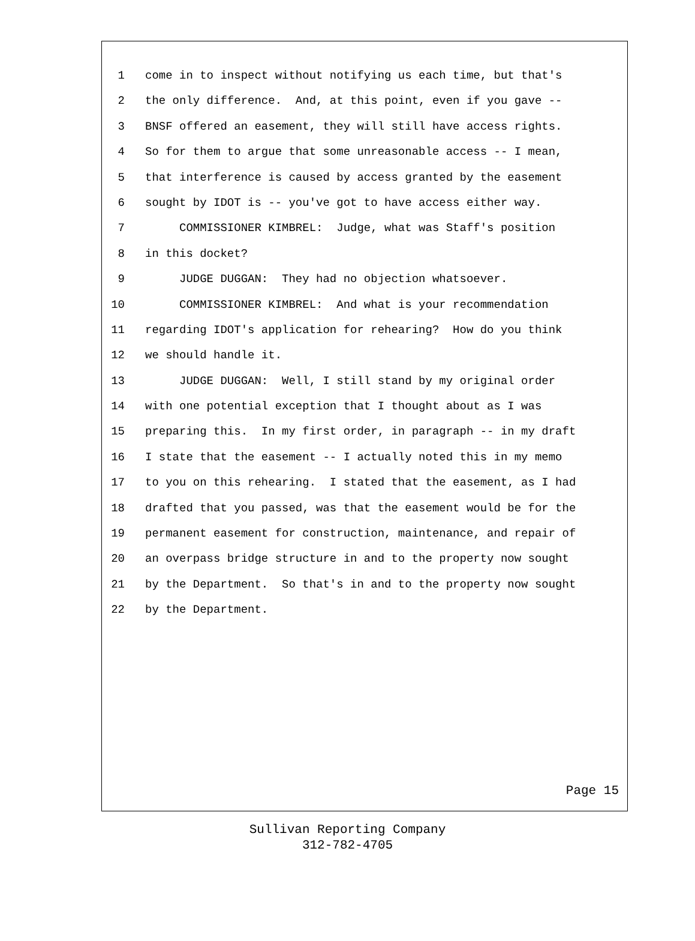1 come in to inspect without notifying us each time, but that's
2 the only difference. And, at this point, even if you gave --
3 BNSF offered an easement, they will still have access rights.
4 So for them to argue that some unreasonable access -- I mean,
5 that interference is caused by access granted by the easement
6 sought by IDOT is -- you've got to have access either way.
7 COMMISSIONER KIMBREL: Judge, what was Staff's position
8 in this docket?
9 JUDGE DUGGAN: They had no objection whatsoever.
10 COMMISSIONER KIMBREL: And what is your recommendation
11 regarding IDOT's application for rehearing? How do you think
12 we should handle it.
13 JUDGE DUGGAN: Well, I still stand by my original order
14 with one potential exception that I thought about as I was
15 preparing this. In my first order, in paragraph -- in my draft
16 I state that the easement -- I actually noted this in my memo
17 to you on this rehearing. I stated that the easement, as I had
18 drafted that you passed, was that the easement would be for the
19 permanent easement for construction, maintenance, and repair of
20 an overpass bridge structure in and to the property now sought
21 by the Department. So that's in and to the property now sought
22 by the Department.
Page 15
Sullivan Reporting Company
312-782-4705